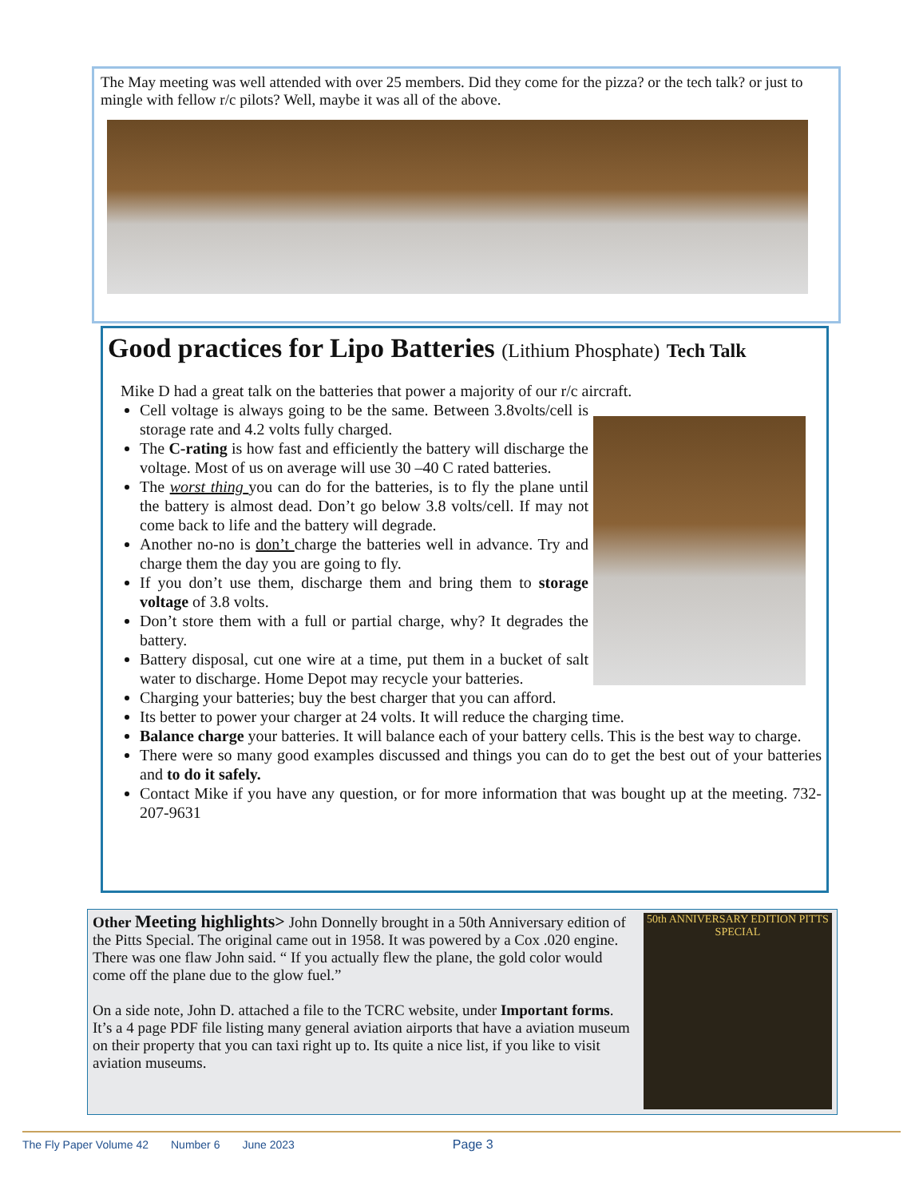The May meeting was well attended with over 25 members. Did they come for the pizza? or the tech talk? or just to mingle with fellow r/c pilots? Well, maybe it was all of the above.
Good practices for Lipo Batteries (Lithium Phosphate) Tech Talk
Mike D had a great talk on the batteries that power a majority of our r/c aircraft.
Cell voltage is always going to be the same. Between 3.8volts/cell is storage rate and 4.2 volts fully charged.
The C-rating is how fast and efficiently the battery will discharge the voltage. Most of us on average will use 30 –40 C rated batteries.
The worst thing you can do for the batteries, is to fly the plane until the battery is almost dead. Don’t go below 3.8 volts/cell. If may not come back to life and the battery will degrade.
Another no-no is don’t charge the batteries well in advance. Try and charge them the day you are going to fly.
If you don’t use them, discharge them and bring them to storage voltage of 3.8 volts.
Don’t store them with a full or partial charge, why? It degrades the battery.
Battery disposal, cut one wire at a time, put them in a bucket of salt water to discharge. Home Depot may recycle your batteries.
Charging your batteries; buy the best charger that you can afford.
Its better to power your charger at 24 volts. It will reduce the charging time.
Balance charge your batteries. It will balance each of your battery cells. This is the best way to charge.
There were so many good examples discussed and things you can do to get the best out of your batteries and to do it safely.
Contact Mike if you have any question, or for more information that was bought up at the meeting. 732-207-9631
Other Meeting highlights> John Donnelly brought in a 50th Anniversary edition of the Pitts Special. The original came out in 1958. It was powered by a Cox .020 engine. There was one flaw John said. “ If you actually flew the plane, the gold color would come off the plane due to the glow fuel.”
On a side note, John D. attached a file to the TCRC website, under Important forms. It’s a 4 page PDF file listing many general aviation airports that have a aviation museum on their property that you can taxi right up to. Its quite a nice list, if you like to visit aviation museums.
50th ANNIVERSARY EDITION PITTS SPECIAL
The Fly Paper Volume 42 Number 6 June 2023 Page 3